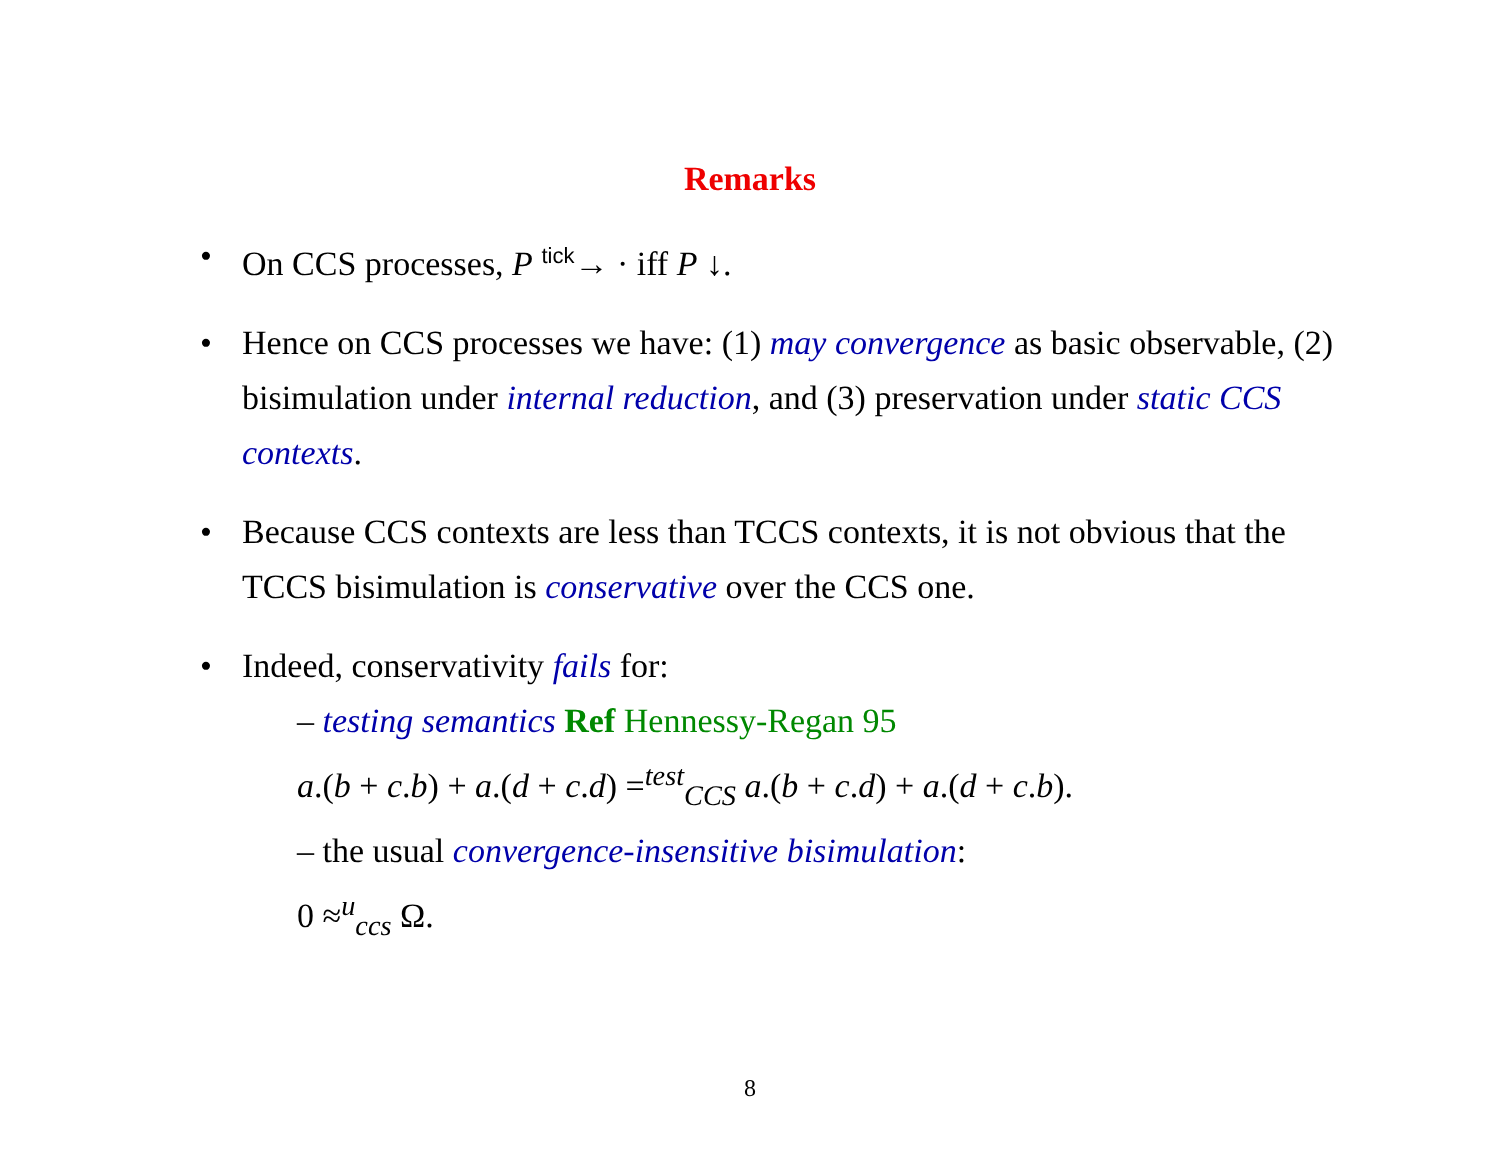Remarks
• On CCS processes, P <sup>tick</sup>→ · iff P ↓.
• Hence on CCS processes we have: (1) may convergence as basic observable, (2) bisimulation under internal reduction, and (3) preservation under static CCS contexts.
• Because CCS contexts are less than TCCS contexts, it is not obvious that the TCCS bisimulation is conservative over the CCS one.
• Indeed, conservativity fails for:
– testing semantics Ref Hennessy-Regan 95
a.(b + c.b) + a.(d + c.d) =<sup>test</sup><sub>CCS</sub> a.(b + c.d) + a.(d + c.b).
– the usual convergence-insensitive bisimulation:
0 ≈<sup>u</sup><sub>ccs</sub> Ω.
8